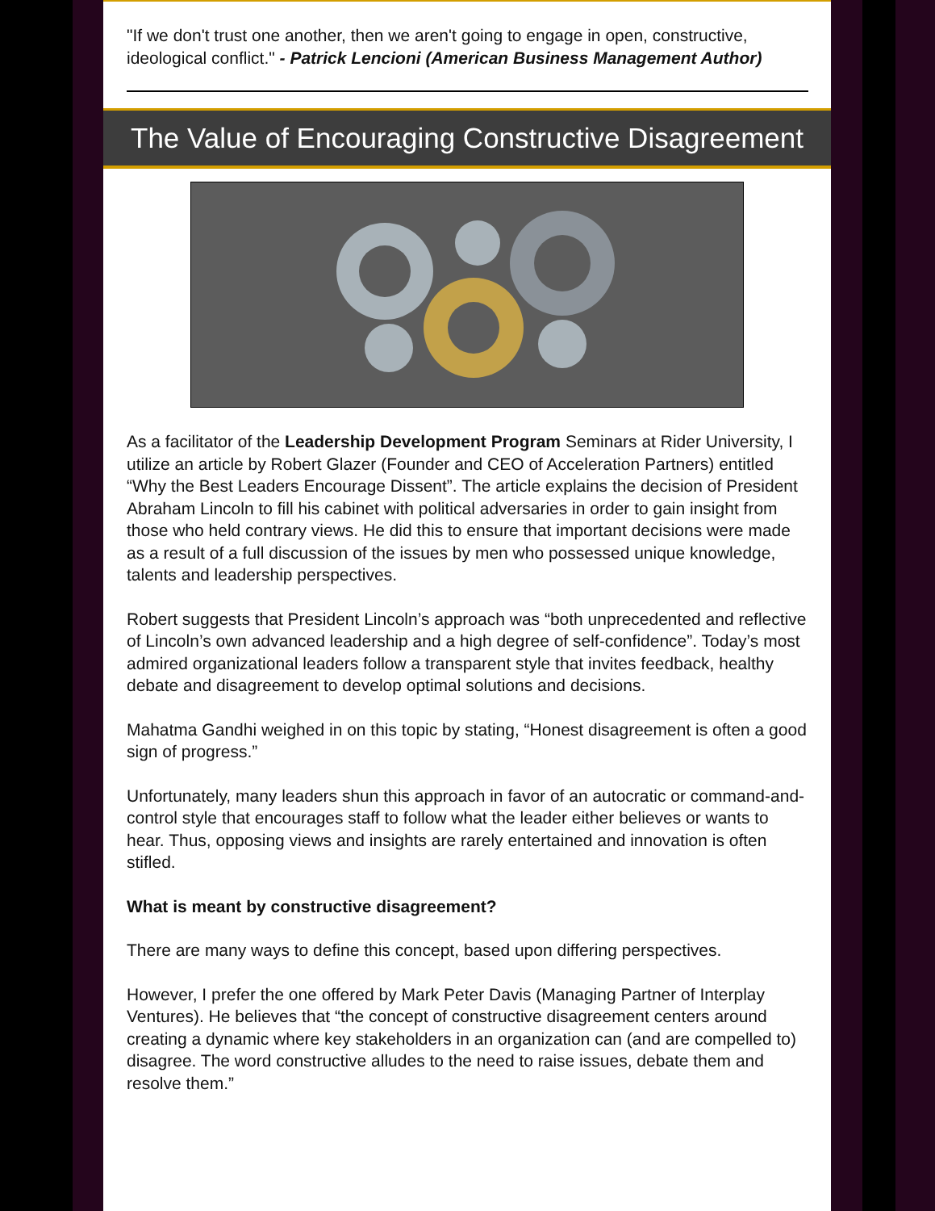"If we don't trust one another, then we aren't going to engage in open, constructive, ideological conflict." - Patrick Lencioni (American Business Management Author)
The Value of Encouraging Constructive Disagreement
As a facilitator of the Leadership Development Program Seminars at Rider University, I utilize an article by Robert Glazer (Founder and CEO of Acceleration Partners) entitled “Why the Best Leaders Encourage Dissent”. The article explains the decision of President Abraham Lincoln to fill his cabinet with political adversaries in order to gain insight from those who held contrary views. He did this to ensure that important decisions were made as a result of a full discussion of the issues by men who possessed unique knowledge, talents and leadership perspectives.
Robert suggests that President Lincoln’s approach was “both unprecedented and reflective of Lincoln’s own advanced leadership and a high degree of self-confidence”. Today’s most admired organizational leaders follow a transparent style that invites feedback, healthy debate and disagreement to develop optimal solutions and decisions.
Mahatma Gandhi weighed in on this topic by stating, “Honest disagreement is often a good sign of progress.”
Unfortunately, many leaders shun this approach in favor of an autocratic or command-and-control style that encourages staff to follow what the leader either believes or wants to hear. Thus, opposing views and insights are rarely entertained and innovation is often stifled.
What is meant by constructive disagreement?
There are many ways to define this concept, based upon differing perspectives.
However, I prefer the one offered by Mark Peter Davis (Managing Partner of Interplay Ventures). He believes that “the concept of constructive disagreement centers around creating a dynamic where key stakeholders in an organization can (and are compelled to) disagree. The word constructive alludes to the need to raise issues, debate them and resolve them.”